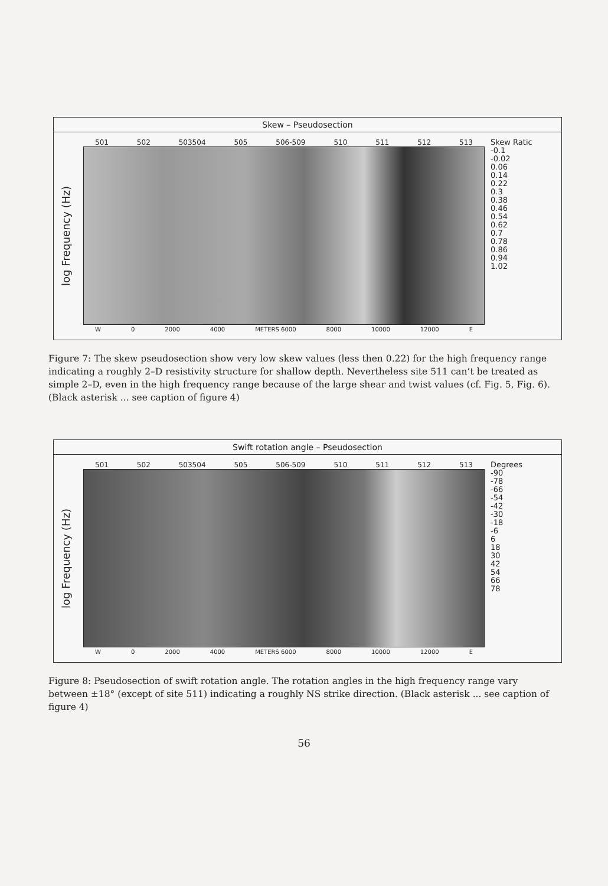Skew – Pseudosection
log Frequency (Hz)
501 502 503504 505 506-509 510 511 512 513
W 0 2000 4000 METERS 6000 8000 10000 12000 E
Skew Ratic
-0.1
-0.02
0.06
0.14
0.22
0.3
0.38
0.46
0.54
0.62
0.7
0.78
0.86
0.94
1.02
Figure 7: The skew pseudosection show very low skew values (less then 0.22) for the high frequency range indicating a roughly 2–D resistivity structure for shallow depth. Nevertheless site 511 can’t be treated as simple 2–D, even in the high frequency range because of the large shear and twist values (cf. Fig. 5, Fig. 6). (Black asterisk ... see caption of figure 4)
Swift rotation angle – Pseudosection
log Frequency (Hz)
501 502 503504 505 506-509 510 511 512 513
W 0 2000 4000 METERS 6000 8000 10000 12000 E
Degrees
-90
-78
-66
-54
-42
-30
-18
-6
6
18
30
42
54
66
78
Figure 8: Pseudosection of swift rotation angle. The rotation angles in the high frequency range vary between ±18° (except of site 511) indicating a roughly NS strike direction. (Black asterisk ... see caption of figure 4)
56